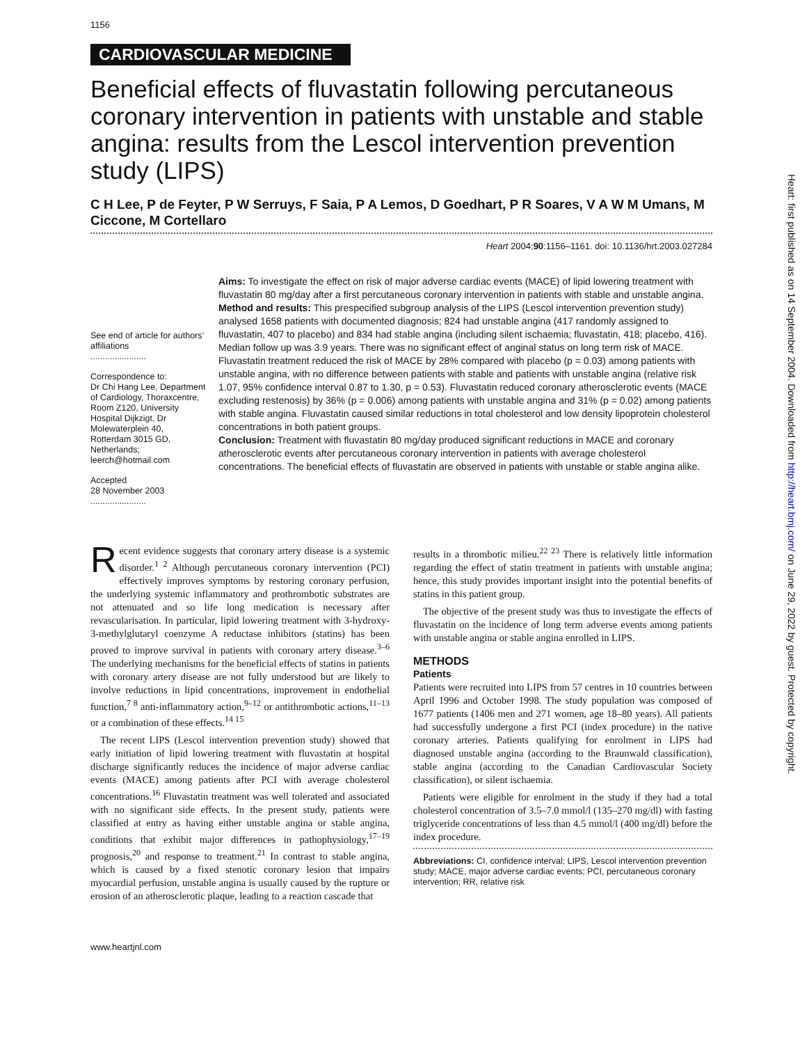1156
CARDIOVASCULAR MEDICINE
Beneficial effects of fluvastatin following percutaneous coronary intervention in patients with unstable and stable angina: results from the Lescol intervention prevention study (LIPS)
C H Lee, P de Feyter, P W Serruys, F Saia, P A Lemos, D Goedhart, P R Soares, V A W M Umans, M Ciccone, M Cortellaro
Heart 2004;90:1156–1161. doi: 10.1136/hrt.2003.027284
See end of article for authors’ affiliations
.......................
Correspondence to:
Dr Chi Hang Lee, Department of Cardiology, Thoraxcentre, Room Z120, University Hospital Dijkzigt, Dr Molewaterplein 40, Rotterdam 3015 GD, Netherlands; leerch@hotmail.com
Accepted
28 November 2003
.......................
Aims: To investigate the effect on risk of major adverse cardiac events (MACE) of lipid lowering treatment with fluvastatin 80 mg/day after a first percutaneous coronary intervention in patients with stable and unstable angina.
Method and results: This prespecified subgroup analysis of the LIPS (Lescol intervention prevention study) analysed 1658 patients with documented diagnosis; 824 had unstable angina (417 randomly assigned to fluvastatin, 407 to placebo) and 834 had stable angina (including silent ischaemia; fluvastatin, 418; placebo, 416). Median follow up was 3.9 years. There was no significant effect of anginal status on long term risk of MACE. Fluvastatin treatment reduced the risk of MACE by 28% compared with placebo (p = 0.03) among patients with unstable angina, with no difference between patients with stable and patients with unstable angina (relative risk 1.07, 95% confidence interval 0.87 to 1.30, p = 0.53). Fluvastatin reduced coronary atherosclerotic events (MACE excluding restenosis) by 36% (p = 0.006) among patients with unstable angina and 31% (p = 0.02) among patients with stable angina. Fluvastatin caused similar reductions in total cholesterol and low density lipoprotein cholesterol concentrations in both patient groups.
Conclusion: Treatment with fluvastatin 80 mg/day produced significant reductions in MACE and coronary atherosclerotic events after percutaneous coronary intervention in patients with average cholesterol concentrations. The beneficial effects of fluvastatin are observed in patients with unstable or stable angina alike.
Recent evidence suggests that coronary artery disease is a systemic disorder.<sup>1 2</sup> Although percutaneous coronary intervention (PCI) effectively improves symptoms by restoring coronary perfusion, the underlying systemic inflammatory and prothrombotic substrates are not attenuated and so life long medication is necessary after revascularisation. In particular, lipid lowering treatment with 3-hydroxy-3-methylglutaryl coenzyme A reductase inhibitors (statins) has been proved to improve survival in patients with coronary artery disease.<sup>3–6</sup> The underlying mechanisms for the beneficial effects of statins in patients with coronary artery disease are not fully understood but are likely to involve reductions in lipid concentrations, improvement in endothelial function,<sup>7 8</sup> anti-inflammatory action,<sup>9–12</sup> or antithrombotic actions,<sup>11–13</sup> or a combination of these effects.<sup>14 15</sup>
The recent LIPS (Lescol intervention prevention study) showed that early initiation of lipid lowering treatment with fluvastatin at hospital discharge significantly reduces the incidence of major adverse cardiac events (MACE) among patients after PCI with average cholesterol concentrations.<sup>16</sup> Fluvastatin treatment was well tolerated and associated with no significant side effects. In the present study, patients were classified at entry as having either unstable angina or stable angina, conditions that exhibit major differences in pathophysiology,<sup>17–19</sup> prognosis,<sup>20</sup> and response to treatment.<sup>21</sup> In contrast to stable angina, which is caused by a fixed stenotic coronary lesion that impairs myocardial perfusion, unstable angina is usually caused by the rupture or erosion of an atherosclerotic plaque, leading to a reaction cascade that
results in a thrombotic milieu.<sup>22 23</sup> There is relatively little information regarding the effect of statin treatment in patients with unstable angina; hence, this study provides important insight into the potential benefits of statins in this patient group.
The objective of the present study was thus to investigate the effects of fluvastatin on the incidence of long term adverse events among patients with unstable angina or stable angina enrolled in LIPS.
METHODS
Patients
Patients were recruited into LIPS from 57 centres in 10 countries between April 1996 and October 1998. The study population was composed of 1677 patients (1406 men and 271 women, age 18–80 years). All patients had successfully undergone a first PCI (index procedure) in the native coronary arteries. Patients qualifying for enrolment in LIPS had diagnosed unstable angina (according to the Braunwald classification), stable angina (according to the Canadian Cardiovascular Society classification), or silent ischaemia.
Patients were eligible for enrolment in the study if they had a total cholesterol concentration of 3.5–7.0 mmol/l (135–270 mg/dl) with fasting triglyceride concentrations of less than 4.5 mmol/l (400 mg/dl) before the index procedure.
Abbreviations: CI, confidence interval; LIPS, Lescol intervention prevention study; MACE, major adverse cardiac events; PCI, percutaneous coronary intervention; RR, relative risk
www.heartjnl.com
Heart: first published as on 14 September 2004. Downloaded from http://heart.bmj.com/ on June 29, 2022 by guest. Protected by copyright.